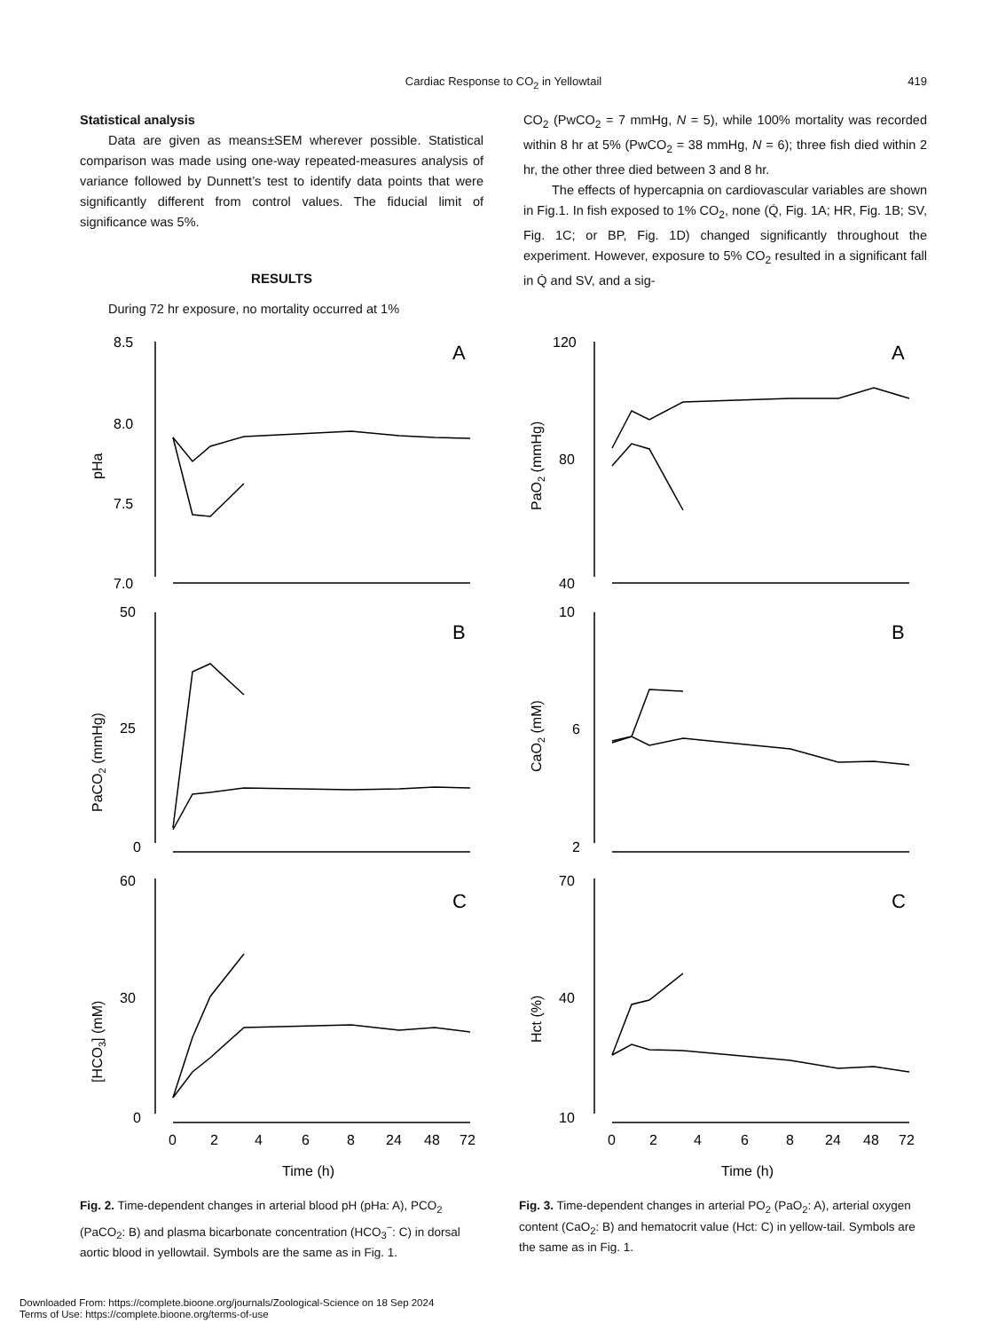Cardiac Response to CO<sub>2</sub> in Yellowtail
419
Statistical analysis
Data are given as means±SEM wherever possible. Statistical comparison was made using one-way repeated-measures analysis of variance followed by Dunnett’s test to identify data points that were significantly different from control values. The fiducial limit of significance was 5%.
RESULTS
During 72 hr exposure, no mortality occurred at 1%
CO<sub>2</sub> (PwCO<sub>2</sub> = 7 mmHg, N = 5), while 100% mortality was recorded within 8 hr at 5% (PwCO<sub>2</sub> = 38 mmHg, N = 6); three fish died within 2 hr, the other three died between 3 and 8 hr.
The effects of hypercapnia on cardiovascular variables are shown in Fig.1. In fish exposed to 1% CO<sub>2</sub>, none (Q̇, Fig. 1A; HR, Fig. 1B; SV, Fig. 1C; or BP, Fig. 1D) changed significantly throughout the experiment. However, exposure to 5% CO<sub>2</sub> resulted in a significant fall in Q̇ and SV, and a sig-
8.5
8.0
7.5
7.0
50
25
0
60
30
0
0
2
4
6
8
24
48
72
Time (h)
A
B
C
pHa
PaCO2 (mmHg)
[HCO3] (mM)
Fig. 2. Time-dependent changes in arterial blood pH (pHa: A), PCO<sub>2</sub> (PaCO<sub>2</sub>: B) and plasma bicarbonate concentration (HCO<sub>3</sub><sup>−</sup>: C) in dorsal aortic blood in yellowtail. Symbols are the same as in Fig. 1.
120
80
40
10
6
2
70
40
10
0
2
4
6
8
24
48
72
Time (h)
A
B
C
PaO2 (mmHg)
CaO2 (mM)
Hct (%)
Fig. 3. Time-dependent changes in arterial PO<sub>2</sub> (PaO<sub>2</sub>: A), arterial oxygen content (CaO<sub>2</sub>: B) and hematocrit value (Hct: C) in yellow-tail. Symbols are the same as in Fig. 1.
Downloaded From: https://complete.bioone.org/journals/Zoological-Science on 18 Sep 2024
Terms of Use: https://complete.bioone.org/terms-of-use